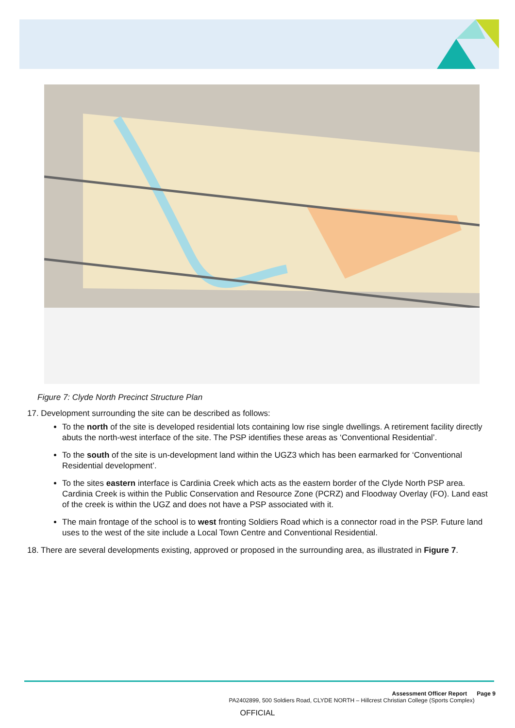Figure 7: Clyde North Precinct Structure Plan
17. Development surrounding the site can be described as follows:
To the north of the site is developed residential lots containing low rise single dwellings. A retirement facility directly abuts the north-west interface of the site. The PSP identifies these areas as ‘Conventional Residential’.
To the south of the site is un-development land within the UGZ3 which has been earmarked for ‘Conventional Residential development’.
To the sites eastern interface is Cardinia Creek which acts as the eastern border of the Clyde North PSP area. Cardinia Creek is within the Public Conservation and Resource Zone (PCRZ) and Floodway Overlay (FO). Land east of the creek is within the UGZ and does not have a PSP associated with it.
The main frontage of the school is to west fronting Soldiers Road which is a connector road in the PSP. Future land uses to the west of the site include a Local Town Centre and Conventional Residential.
18. There are several developments existing, approved or proposed in the surrounding area, as illustrated in Figure 7.
Assessment Officer Report Page 9
PA2402899, 500 Soldiers Road, CLYDE NORTH – Hillcrest Christian College (Sports Complex)
OFFICIAL